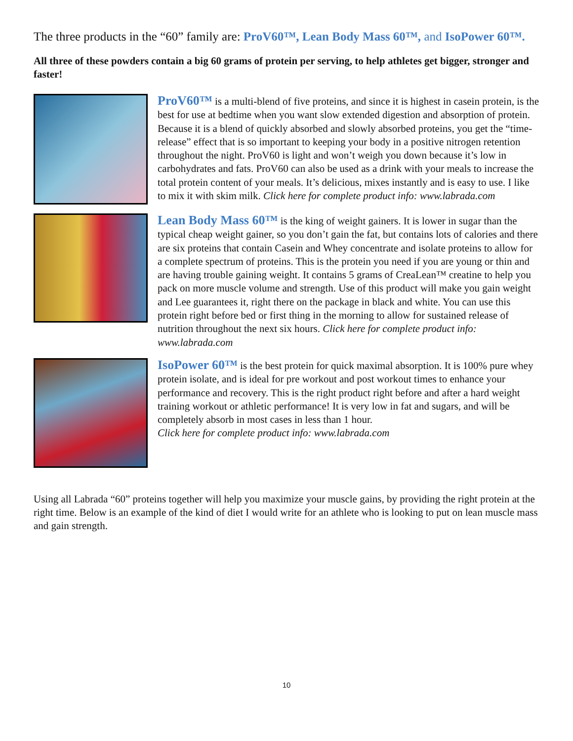The three products in the “60” family are: ProV60™, Lean Body Mass 60™, and IsoPower 60™.
All three of these powders contain a big 60 grams of protein per serving, to help athletes get bigger, stronger and faster!
ProV60™ is a multi-blend of five proteins, and since it is highest in casein protein, is the best for use at bedtime when you want slow extended digestion and absorption of protein. Because it is a blend of quickly absorbed and slowly absorbed proteins, you get the “time-release” effect that is so important to keeping your body in a positive nitrogen retention throughout the night. ProV60 is light and won’t weigh you down because it’s low in carbohydrates and fats. ProV60 can also be used as a drink with your meals to increase the total protein content of your meals. It’s delicious, mixes instantly and is easy to use. I like to mix it with skim milk. Click here for complete product info: www.labrada.com
Lean Body Mass 60™ is the king of weight gainers. It is lower in sugar than the typical cheap weight gainer, so you don’t gain the fat, but contains lots of calories and there are six proteins that contain Casein and Whey concentrate and isolate proteins to allow for a complete spectrum of proteins. This is the protein you need if you are young or thin and are having trouble gaining weight. It contains 5 grams of CreaLean™ creatine to help you pack on more muscle volume and strength. Use of this product will make you gain weight and Lee guarantees it, right there on the package in black and white. You can use this protein right before bed or first thing in the morning to allow for sustained release of nutrition throughout the next six hours. Click here for complete product info: www.labrada.com
IsoPower 60™ is the best protein for quick maximal absorption. It is 100% pure whey protein isolate, and is ideal for pre workout and post workout times to enhance your performance and recovery. This is the right product right before and after a hard weight training workout or athletic performance! It is very low in fat and sugars, and will be completely absorb in most cases in less than 1 hour.
Click here for complete product info: www.labrada.com
Using all Labrada “60” proteins together will help you maximize your muscle gains, by providing the right protein at the right time. Below is an example of the kind of diet I would write for an athlete who is looking to put on lean muscle mass and gain strength.
10